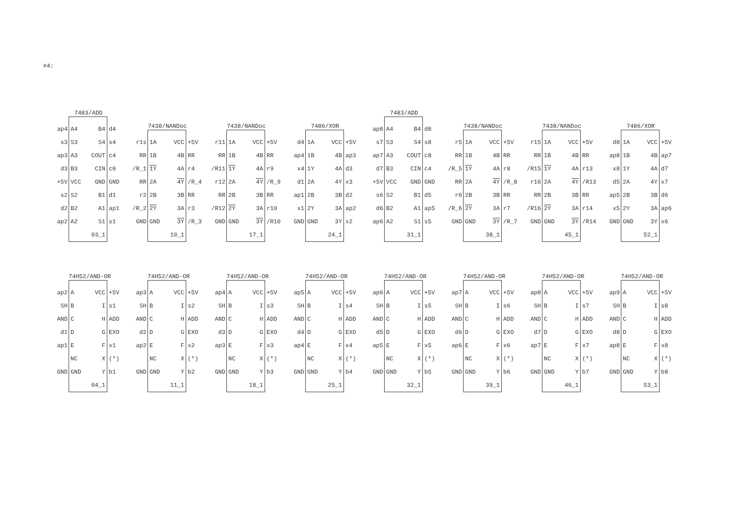#4:
7483/ADD
ap4 A4 B4 d4
s3 S3 S4 s4
ap3 A3 COUT c4
d3 B3 CIN c0
+5V VCC GND GND
s2 S2 B1 d1
d2 B2 A1 ap1
ap2 A2 S1 s1
03_1
7438/NANDoc
r1s 1A VCC +5V
RR 1B 4B RR
/R_1 1Y 4A r4
RR 2A 4Y /R_4
r2 2B 3B RR
/R_2 2Y 3A r3
GND GND 3Y /R_3
10_1
7438/NANDoc
r11 1A VCC +5V
RR 1B 4B RR
/R11 1Y 4A r9
r12 2A 4Y /R_9
RR 2B 3B RR
/R12 2Y 3A r10
GND GND 3Y /R10
17_1
7486/XOR
d4 1A VCC +5V
ap4 1B 4B ap3
x4 1Y 4A d3
d1 2A 4Y x3
ap1 2B 3B d2
x1 2Y 3A ap2
GND GND 3Y x2
24_1
7483/ADD
ap8 A4 B4 d8
s7 S3 S4 s8
ap7 A3 COUT c8
d7 B3 CIN c4
+5V VCC GND GND
s6 S2 B1 d5
d6 B2 A1 ap5
ap6 A2 S1 s5
31_1
7438/NANDoc
r5 1A VCC +5V
RR 1B 4B RR
/R_5 1Y 4A r8
RR 2A 4Y /R_8
r6 2B 3B RR
/R_6 2Y 3A r7
GND GND 3Y /R_7
38_1
7438/NANDoc
r15 1A VCC +5V
RR 1B 4B RR
/R15 1Y 4A r13
r16 2A 4Y /R13
RR 2B 3B RR
/R16 2Y 3A r14
GND GND 3Y /R14
45_1
7486/XOR
d8 1A VCC +5V
ap8 1B 4B ap7
x8 1Y 4A d7
d5 2A 4Y x7
ap5 2B 3B d6
x5 2Y 3A ap6
GND GND 3Y x6
52_1
74H52/AND-OR
ap2 A VCC +5V
SH B I s1
AND C H ADD
d1 D G EXO
ap1 E F x1
NC X (*)
GND GND Y b1
04_1
74H52/AND-OR
ap3 A VCC +5V
SH B I s2
AND C H ADD
d2 D G EXO
ap2 E F x2
NC X (*)
GND GND Y b2
11_1
74H52/AND-OR
ap4 A VCC +5V
SH B I s3
AND C H ADD
d3 D G EXO
ap3 E F x3
NC X (*)
GND GND Y b3
18_1
74H52/AND-OR
ap5 A VCC +5V
SH B I s4
AND C H ADD
d4 D G EXO
ap4 E F x4
NC X (*)
GND GND Y b4
25_1
74H52/AND-OR
ap6 A VCC +5V
SH B I s5
AND C H ADD
d5 D G EXO
ap5 E F x5
NC X (*)
GND GND Y b5
32_1
74H52/AND-OR
ap7 A VCC +5V
SH B I s6
AND C H ADD
d6 D G EXO
ap6 E F x6
NC X (*)
GND GND Y b6
39_1
74H52/AND-OR
ap8 A VCC +5V
SH B I s7
AND C H ADD
d7 D G EXO
ap7 E F x7
NC X (*)
GND GND Y b7
46_1
74H52/AND-OR
ap9 A VCC +5V
SH B I s8
AND C H ADD
d8 D G EXO
ap8 E F x8
NC X (*)
GND GND Y b8
53_1